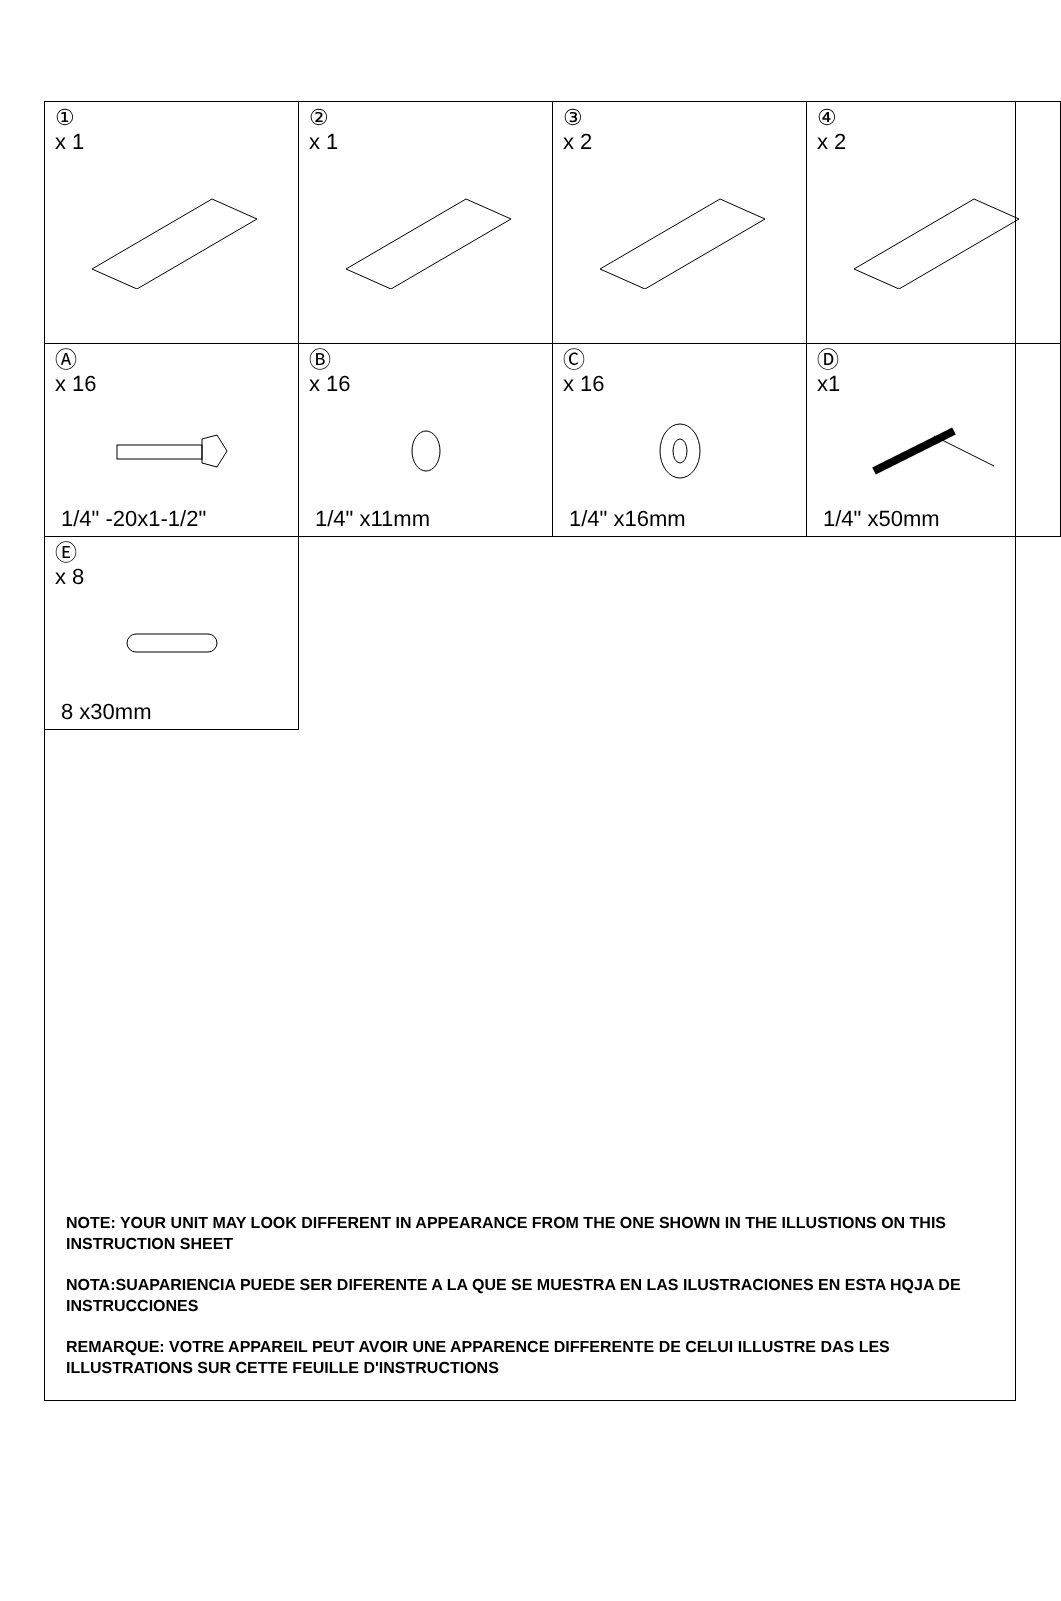| ① x 1 | ② x 1 | ③ x 2 | ④ x 2 |
| Ⓐ x 16 1/4" -20x1-1/2" | Ⓑ x 16 1/4" x11mm | Ⓒ x 16 1/4" x16mm | Ⓓ x1 1/4" x50mm |
| Ⓔ x 8 8 x30mm | | | |
NOTE: YOUR UNIT MAY LOOK DIFFERENT IN APPEARANCE FROM THE ONE SHOWN IN THE ILLUSTIONS ON THIS INSTRUCTION SHEET
NOTA:SUAPARIENCIA PUEDE SER DIFERENTE A LA QUE SE MUESTRA EN LAS ILUSTRACIONES EN ESTA HQJA DE INSTRUCCIONES
REMARQUE: VOTRE APPAREIL PEUT AVOIR UNE APPARENCE DIFFERENTE DE CELUI ILLUSTRE DAS LES ILLUSTRATIONS SUR CETTE FEUILLE D'INSTRUCTIONS